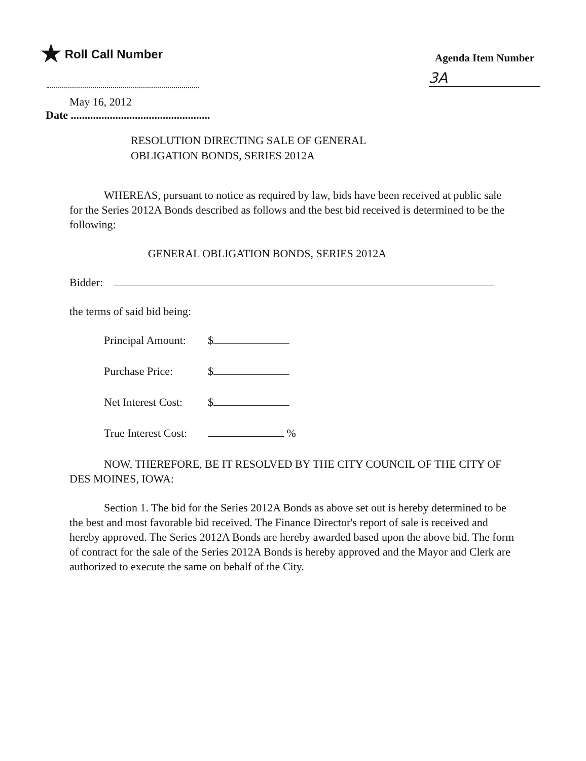★ Roll Call Number
Agenda Item Number
3A
May 16, 2012
Date ..................................................
RESOLUTION DIRECTING SALE OF GENERAL
OBLIGATION BONDS, SERIES 2012A
WHEREAS, pursuant to notice as required by law, bids have been received at public sale for the Series 2012A Bonds described as follows and the best bid received is determined to be the following:
GENERAL OBLIGATION BONDS, SERIES 2012A
Bidder:
the terms of said bid being:
Principal Amount: $
Purchase Price: $
Net Interest Cost: $
True Interest Cost: %
NOW, THEREFORE, BE IT RESOLVED BY THE CITY COUNCIL OF THE CITY OF DES MOINES, IOWA:
Section 1. The bid for the Series 2012A Bonds as above set out is hereby determined to be the best and most favorable bid received. The Finance Director's report of sale is received and hereby approved. The Series 2012A Bonds are hereby awarded based upon the above bid. The form of contract for the sale of the Series 2012A Bonds is hereby approved and the Mayor and Clerk are authorized to execute the same on behalf of the City.